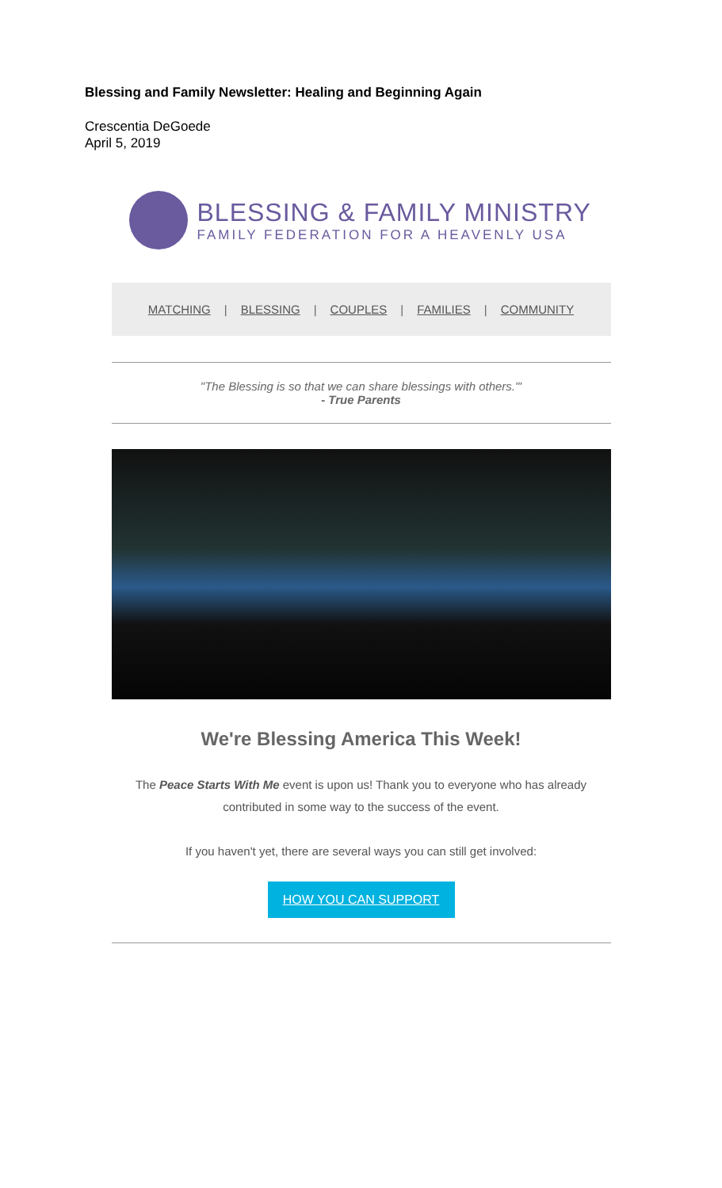Blessing and Family Newsletter: Healing and Beginning Again
Crescentia DeGoede
April 5, 2019
BLESSING & FAMILY MINISTRY
FAMILY FEDERATION FOR A HEAVENLY USA
MATCHING | BLESSING | COUPLES | FAMILIES | COMMUNITY
"The Blessing is so that we can share blessings with others."'
- True Parents
We're Blessing America This Week!
The Peace Starts With Me event is upon us! Thank you to everyone who has already contributed in some way to the success of the event.
If you haven't yet, there are several ways you can still get involved:
HOW YOU CAN SUPPORT